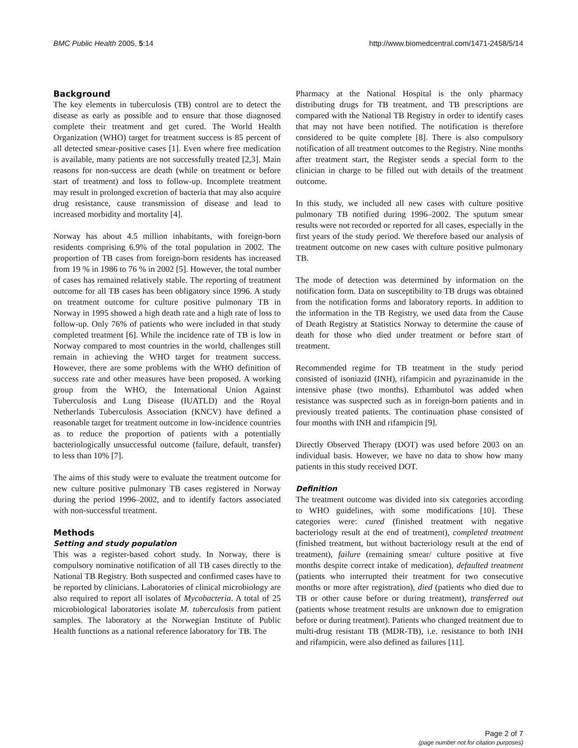BMC Public Health 2005, 5:14 http://www.biomedcentral.com/1471-2458/5/14
Background
The key elements in tuberculosis (TB) control are to detect the disease as early as possible and to ensure that those diagnosed complete their treatment and get cured. The World Health Organization (WHO) target for treatment success is 85 percent of all detected smear-positive cases [1]. Even where free medication is available, many patients are not successfully treated [2,3]. Main reasons for non-success are death (while on treatment or before start of treatment) and loss to follow-up. Incomplete treatment may result in prolonged excretion of bacteria that may also acquire drug resistance, cause transmission of disease and lead to increased morbidity and mortality [4].
Norway has about 4.5 million inhabitants, with foreign-born residents comprising 6.9% of the total population in 2002. The proportion of TB cases from foreign-born residents has increased from 19 % in 1986 to 76 % in 2002 [5]. However, the total number of cases has remained relatively stable. The reporting of treatment outcome for all TB cases has been obligatory since 1996. A study on treatment outcome for culture positive pulmonary TB in Norway in 1995 showed a high death rate and a high rate of loss to follow-up. Only 76% of patients who were included in that study completed treatment [6]. While the incidence rate of TB is low in Norway compared to most countries in the world, challenges still remain in achieving the WHO target for treatment success. However, there are some problems with the WHO definition of success rate and other measures have been proposed. A working group from the WHO, the International Union Against Tuberculosis and Lung Disease (IUATLD) and the Royal Netherlands Tuberculosis Association (KNCV) have defined a reasonable target for treatment outcome in low-incidence countries as to reduce the proportion of patients with a potentially bacteriologically unsuccessful outcome (failure, default, transfer) to less than 10% [7].
The aims of this study were to evaluate the treatment outcome for new culture positive pulmonary TB cases registered in Norway during the period 1996–2002, and to identify factors associated with non-successful treatment.
Methods
Setting and study population
This was a register-based cohort study. In Norway, there is compulsory nominative notification of all TB cases directly to the National TB Registry. Both suspected and confirmed cases have to be reported by clinicians. Laboratories of clinical microbiology are also required to report all isolates of Mycobacteria. A total of 25 microbiological laboratories isolate M. tuberculosis from patient samples. The laboratory at the Norwegian Institute of Public Health functions as a national reference laboratory for TB. The
Pharmacy at the National Hospital is the only pharmacy distributing drugs for TB treatment, and TB prescriptions are compared with the National TB Registry in order to identify cases that may not have been notified. The notification is therefore considered to be quite complete [8]. There is also compulsory notification of all treatment outcomes to the Registry. Nine months after treatment start, the Register sends a special form to the clinician in charge to be filled out with details of the treatment outcome.
In this study, we included all new cases with culture positive pulmonary TB notified during 1996–2002. The sputum smear results were not recorded or reported for all cases, especially in the first years of the study period. We therefore based our analysis of treatment outcome on new cases with culture positive pulmonary TB.
The mode of detection was determined by information on the notification form. Data on susceptibility to TB drugs was obtained from the notification forms and laboratory reports. In addition to the information in the TB Registry, we used data from the Cause of Death Registry at Statistics Norway to determine the cause of death for those who died under treatment or before start of treatment.
Recommended regime for TB treatment in the study period consisted of isoniazid (INH), rifampicin and pyrazinamide in the intensive phase (two months). Ethambutol was added when resistance was suspected such as in foreign-born patients and in previously treated patients. The continuation phase consisted of four months with INH and rifampicin [9].
Directly Observed Therapy (DOT) was used before 2003 on an individual basis. However, we have no data to show how many patients in this study received DOT.
Definition
The treatment outcome was divided into six categories according to WHO guidelines, with some modifications [10]. These categories were: cured (finished treatment with negative bacteriology result at the end of treatment), completed treatment (finished treatment, but without bacteriology result at the end of treatment), failure (remaining smear/ culture positive at five months despite correct intake of medication), defaulted treatment (patients who interrupted their treatment for two consecutive months or more after registration), died (patients who died due to TB or other cause before or during treatment), transferred out (patients whose treatment results are unknown due to emigration before or during treatment). Patients who changed treatment due to multi-drug resistant TB (MDR-TB), i.e. resistance to both INH and rifampicin, were also defined as failures [11].
Page 2 of 7
(page number not for citation purposes)